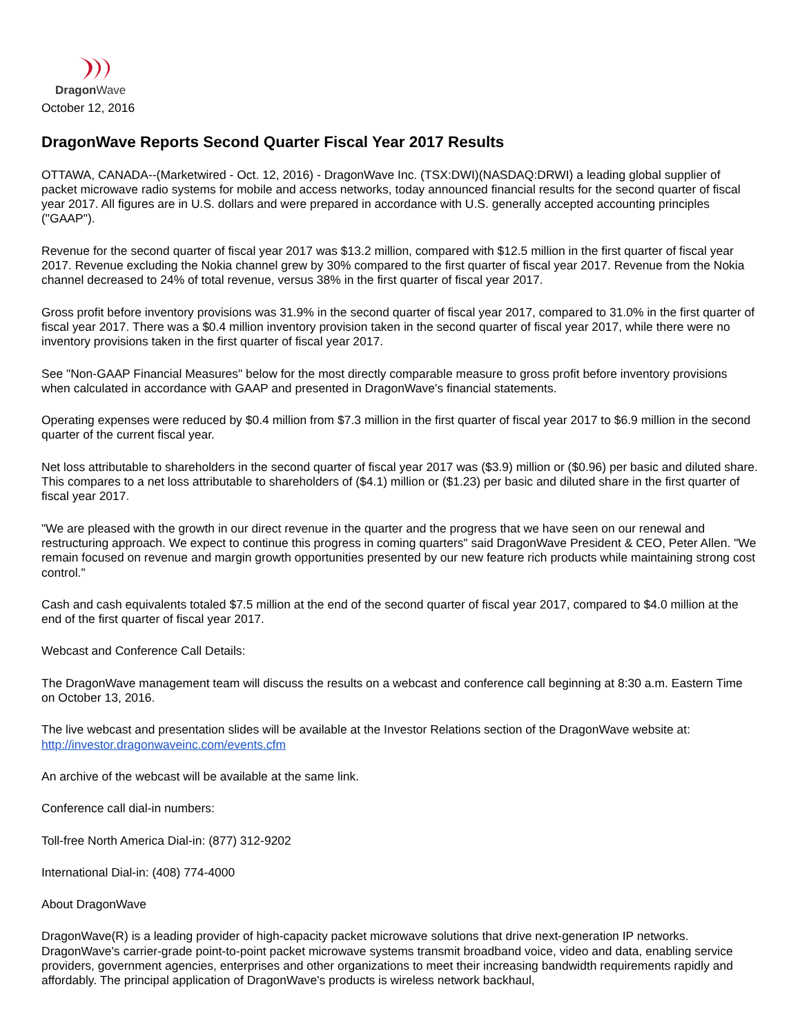DragonWave
October 12, 2016
DragonWave Reports Second Quarter Fiscal Year 2017 Results
OTTAWA, CANADA--(Marketwired - Oct. 12, 2016) - DragonWave Inc. (TSX:DWI)(NASDAQ:DRWI) a leading global supplier of packet microwave radio systems for mobile and access networks, today announced financial results for the second quarter of fiscal year 2017. All figures are in U.S. dollars and were prepared in accordance with U.S. generally accepted accounting principles ("GAAP").
Revenue for the second quarter of fiscal year 2017 was $13.2 million, compared with $12.5 million in the first quarter of fiscal year 2017. Revenue excluding the Nokia channel grew by 30% compared to the first quarter of fiscal year 2017. Revenue from the Nokia channel decreased to 24% of total revenue, versus 38% in the first quarter of fiscal year 2017.
Gross profit before inventory provisions was 31.9% in the second quarter of fiscal year 2017, compared to 31.0% in the first quarter of fiscal year 2017. There was a $0.4 million inventory provision taken in the second quarter of fiscal year 2017, while there were no inventory provisions taken in the first quarter of fiscal year 2017.
See "Non-GAAP Financial Measures" below for the most directly comparable measure to gross profit before inventory provisions when calculated in accordance with GAAP and presented in DragonWave's financial statements.
Operating expenses were reduced by $0.4 million from $7.3 million in the first quarter of fiscal year 2017 to $6.9 million in the second quarter of the current fiscal year.
Net loss attributable to shareholders in the second quarter of fiscal year 2017 was ($3.9) million or ($0.96) per basic and diluted share. This compares to a net loss attributable to shareholders of ($4.1) million or ($1.23) per basic and diluted share in the first quarter of fiscal year 2017.
"We are pleased with the growth in our direct revenue in the quarter and the progress that we have seen on our renewal and restructuring approach. We expect to continue this progress in coming quarters" said DragonWave President & CEO, Peter Allen. "We remain focused on revenue and margin growth opportunities presented by our new feature rich products while maintaining strong cost control."
Cash and cash equivalents totaled $7.5 million at the end of the second quarter of fiscal year 2017, compared to $4.0 million at the end of the first quarter of fiscal year 2017.
Webcast and Conference Call Details:
The DragonWave management team will discuss the results on a webcast and conference call beginning at 8:30 a.m. Eastern Time on October 13, 2016.
The live webcast and presentation slides will be available at the Investor Relations section of the DragonWave website at: http://investor.dragonwaveinc.com/events.cfm
An archive of the webcast will be available at the same link.
Conference call dial-in numbers:
Toll-free North America Dial-in: (877) 312-9202
International Dial-in: (408) 774-4000
About DragonWave
DragonWave(R) is a leading provider of high-capacity packet microwave solutions that drive next-generation IP networks. DragonWave's carrier-grade point-to-point packet microwave systems transmit broadband voice, video and data, enabling service providers, government agencies, enterprises and other organizations to meet their increasing bandwidth requirements rapidly and affordably. The principal application of DragonWave's products is wireless network backhaul,